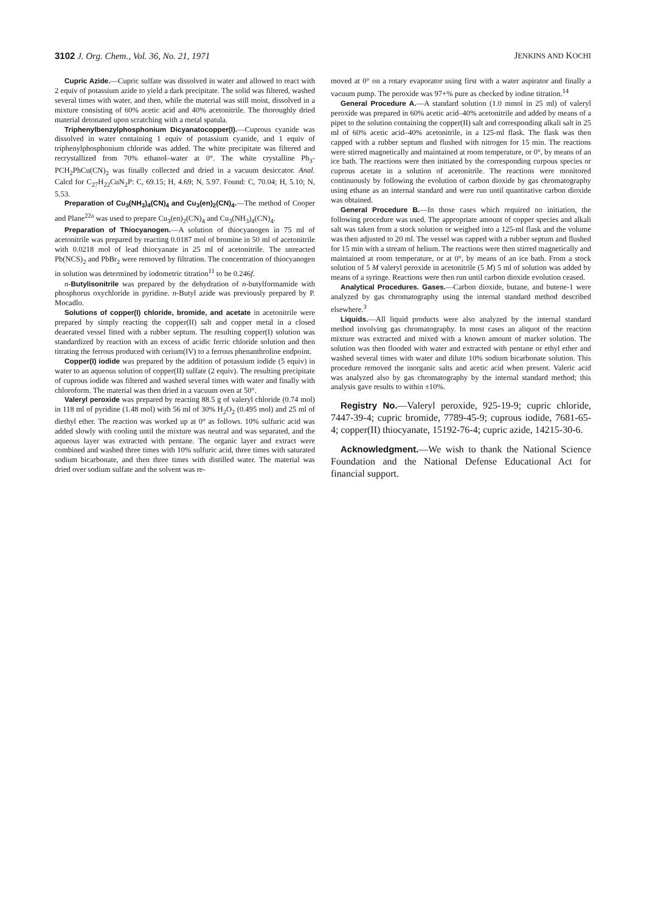3102 J. Org. Chem., Vol. 36, No. 21, 1971 JENKINS AND KOCHI
Cupric Azide.—Cupric sulfate was dissolved in water and allowed to react with 2 equiv of potassium azide to yield a dark precipitate. The solid was filtered, washed several times with water, and then, while the material was still moist, dissolved in a mixture consisting of 60% acetic acid and 40% acetonitrile. The thoroughly dried material detonated upon scratching with a metal spatula.
Triphenylbenzylphosphonium Dicyanatocopper(I).—Cuprous cyanide was dissolved in water containing 1 equiv of potassium cyanide, and 1 equiv of triphenylphosphonium chloride was added. The white precipitate was filtered and recrystallized from 70% ethanol–water at 0°. The white crystalline Ph<sub>3</sub>-PCH<sub>2</sub>PhCu(CN)<sub>2</sub> was finally collected and dried in a vacuum desiccator. Anal. Calcd for C<sub>27</sub>H<sub>22</sub>CuN<sub>2</sub>P: C, 69.15; H, 4.69; N, 5.97. Found: C, 70.04; H, 5.10; N, 5.53.
Preparation of Cu<sub>3</sub>(NH<sub>3</sub>)<sub>4</sub>(CN)<sub>4</sub> and Cu<sub>3</sub>(en)<sub>2</sub>(CN)<sub>4</sub>.—The method of Cooper and Plane<sup>22a</sup> was used to prepare Cu<sub>3</sub>(en)<sub>2</sub>(CN)<sub>4</sub> and Cu<sub>3</sub>(NH<sub>3</sub>)<sub>4</sub>(CN)<sub>4</sub>.
Preparation of Thiocyanogen.—A solution of thiocyanogen in 75 ml of acetonitrile was prepared by reacting 0.0187 mol of bromine in 50 ml of acetonitrile with 0.0218 mol of lead thiocyanate in 25 ml of acetonitrile. The unreacted Pb(NCS)<sub>2</sub> and PbBr<sub>2</sub> were removed by filtration. The concentration of thiocyanogen in solution was determined by iodometric titration<sup>11</sup> to be 0.246f.
n-Butylisonitrile was prepared by the dehydration of n-butylformamide with phosphorus oxychloride in pyridine. n-Butyl azide was previously prepared by P. Mocadlo.
Solutions of copper(I) chloride, bromide, and acetate in acetonitrile were prepared by simply reacting the copper(II) salt and copper metal in a closed deaerated vessel fitted with a rubber septum. The resulting copper(I) solution was standardized by reaction with an excess of acidic ferric chloride solution and then titrating the ferrous produced with cerium(IV) to a ferrous phenanthroline endpoint.
Copper(I) iodide was prepared by the addition of potassium iodide (5 equiv) in water to an aqueous solution of copper(II) sulfate (2 equiv). The resulting precipitate of cuprous iodide was filtered and washed several times with water and finally with chloroform. The material was then dried in a vacuum oven at 50°.
Valeryl peroxide was prepared by reacting 88.5 g of valeryl chloride (0.74 mol) in 118 ml of pyridine (1.48 mol) with 56 ml of 30% H<sub>2</sub>O<sub>2</sub> (0.495 mol) and 25 ml of diethyl ether. The reaction was worked up at 0° as follows. 10% sulfuric acid was added slowly with cooling until the mixture was neutral and was separated, and the aqueous layer was extracted with pentane. The organic layer and extract were combined and washed three times with 10% sulfuric acid, three times with saturated sodium bicarbonate, and then three times with distilled water. The material was dried over sodium sulfate and the solvent was re-
moved at 0° on a rotary evaporator using first with a water aspirator and finally a vacuum pump. The peroxide was 97+% pure as checked by iodine titration.<sup>14</sup>
General Procedure A.—A standard solution (1.0 mmol in 25 ml) of valeryl peroxide was prepared in 60% acetic acid–40% acetonitrile and added by means of a pipet to the solution containing the copper(II) salt and corresponding alkali salt in 25 ml of 60% acetic acid–40% acetonitrile, in a 125-ml flask. The flask was then capped with a rubber septum and flushed with nitrogen for 15 min. The reactions were stirred magnetically and maintained at room temperature, or 0°, by means of an ice bath. The reactions were then initiated by the corresponding curpous species or cuprous acetate in a solution of acetonitrile. The reactions were monitored continuously by following the evolution of carbon dioxide by gas chromatography using ethane as an internal standard and were run until quantitative carbon dioxide was obtained.
General Procedure B.—In those cases which required no initiation, the following procedure was used. The appropriate amount of copper species and alkali salt was taken from a stock solution or weighed into a 125-ml flask and the volume was then adjusted to 20 ml. The vessel was capped with a rubber septum and flushed for 15 min with a stream of helium. The reactions were then stirred magnetically and maintained at room temperature, or at 0°, by means of an ice bath. From a stock solution of 5 M valeryl peroxide in acetonitrile (5 M) 5 ml of solution was added by means of a syringe. Reactions were then run until carbon dioxide evolution ceased.
Analytical Procedures. Gases.—Carbon dioxide, butane, and butene-1 were analyzed by gas chromatography using the internal standard method described elsewhere.<sup>3</sup>
Liquids.—All liquid products were also analyzed by the internal standard method involving gas chromatography. In most cases an aliquot of the reaction mixture was extracted and mixed with a known amount of marker solution. The solution was then flooded with water and extracted with pentane or ethyl ether and washed several times with water and dilute 10% sodium bicarbonate solution. This procedure removed the inorganic salts and acetic acid when present. Valeric acid was analyzed also by gas chromatography by the internal standard method; this analysis gave results to within ±10%.
Registry No.—Valeryl peroxide, 925-19-9; cupric chloride, 7447-39-4; cupric bromide, 7789-45-9; cuprous iodide, 7681-65-4; copper(II) thiocyanate, 15192-76-4; cupric azide, 14215-30-6.
Acknowledgment.—We wish to thank the National Science Foundation and the National Defense Educational Act for financial support.